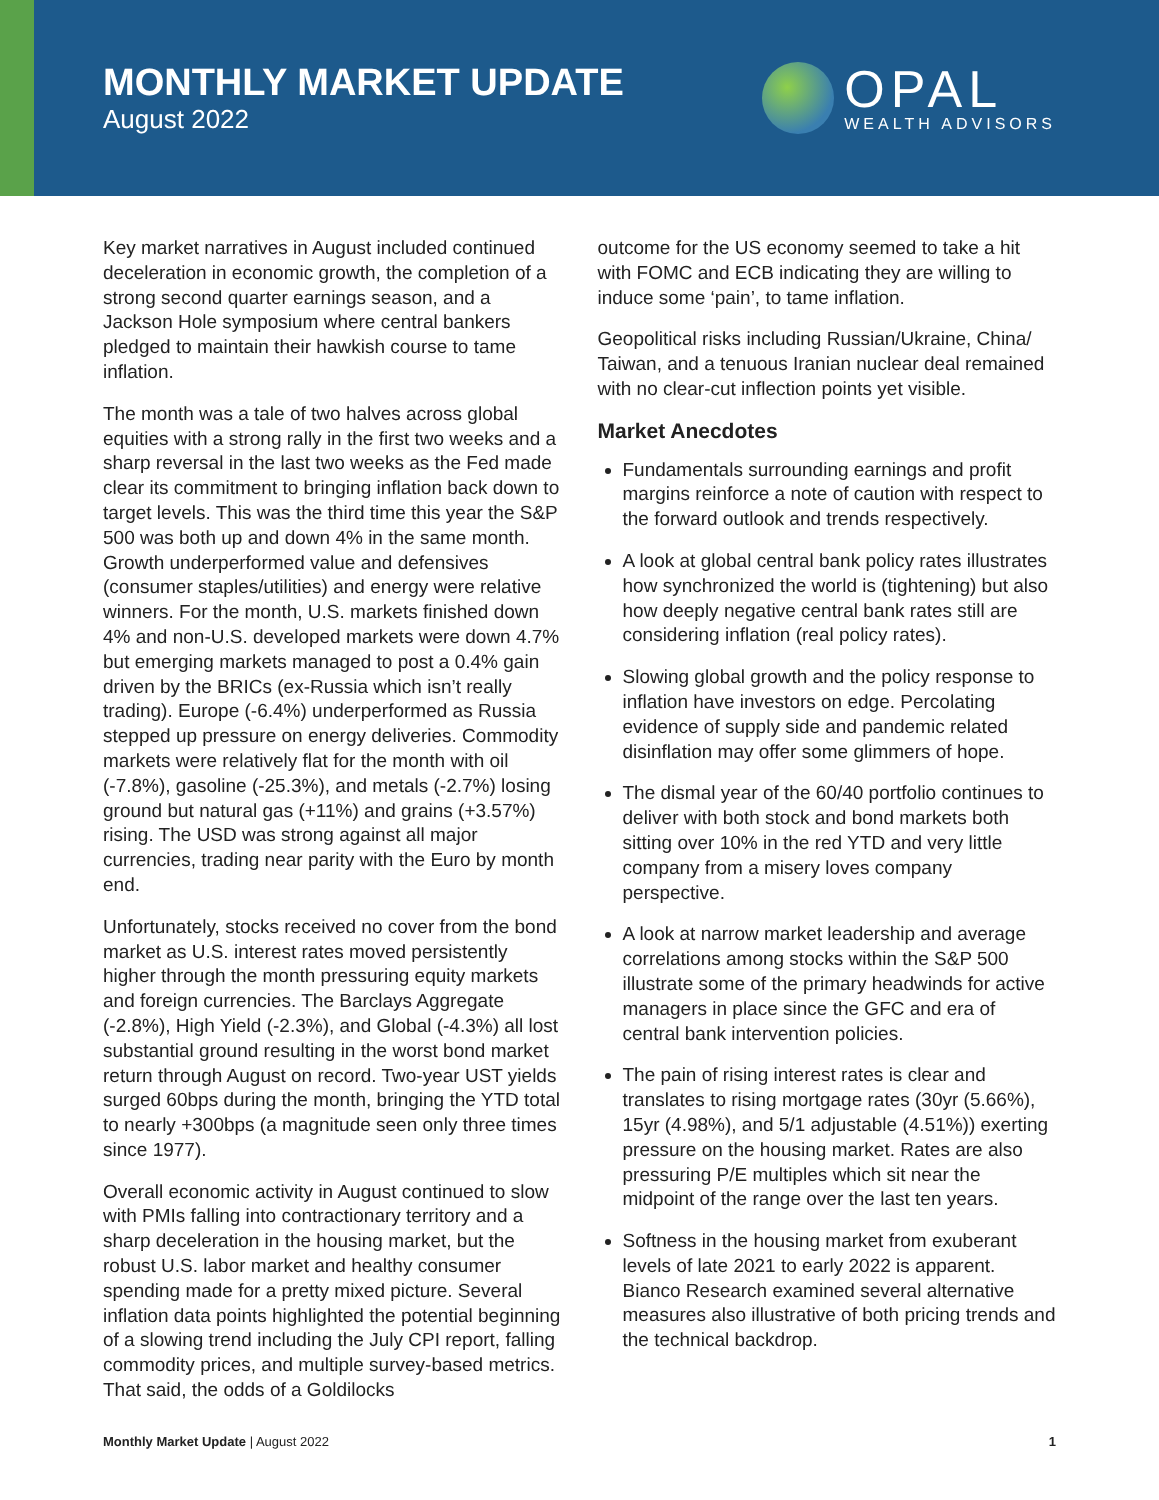MONTHLY MARKET UPDATE
August 2022
OPAL
WEALTH ADVISORS
Key market narratives in August included continued deceleration in economic growth, the completion of a strong second quarter earnings season, and a Jackson Hole symposium where central bankers pledged to maintain their hawkish course to tame inflation.
The month was a tale of two halves across global equities with a strong rally in the first two weeks and a sharp reversal in the last two weeks as the Fed made clear its commitment to bringing inflation back down to target levels. This was the third time this year the S&P 500 was both up and down 4% in the same month. Growth underperformed value and defensives (consumer staples/utilities) and energy were relative winners. For the month, U.S. markets finished down 4% and non-U.S. developed markets were down 4.7% but emerging markets managed to post a 0.4% gain driven by the BRICs (ex-Russia which isn’t really trading). Europe (-6.4%) underperformed as Russia stepped up pressure on energy deliveries. Commodity markets were relatively flat for the month with oil (-7.8%), gasoline (-25.3%), and metals (-2.7%) losing ground but natural gas (+11%) and grains (+3.57%) rising. The USD was strong against all major currencies, trading near parity with the Euro by month end.
Unfortunately, stocks received no cover from the bond market as U.S. interest rates moved persistently higher through the month pressuring equity markets and foreign currencies. The Barclays Aggregate (-2.8%), High Yield (-2.3%), and Global (-4.3%) all lost substantial ground resulting in the worst bond market return through August on record. Two-year UST yields surged 60bps during the month, bringing the YTD total to nearly +300bps (a magnitude seen only three times since 1977).
Overall economic activity in August continued to slow with PMIs falling into contractionary territory and a sharp deceleration in the housing market, but the robust U.S. labor market and healthy consumer spending made for a pretty mixed picture. Several inflation data points highlighted the potential beginning of a slowing trend including the July CPI report, falling commodity prices, and multiple survey-based metrics. That said, the odds of a Goldilocks
outcome for the US economy seemed to take a hit with FOMC and ECB indicating they are willing to induce some ‘pain’, to tame inflation.
Geopolitical risks including Russian/Ukraine, China/ Taiwan, and a tenuous Iranian nuclear deal remained with no clear-cut inflection points yet visible.
Market Anecdotes
Fundamentals surrounding earnings and profit margins reinforce a note of caution with respect to the forward outlook and trends respectively.
A look at global central bank policy rates illustrates how synchronized the world is (tightening) but also how deeply negative central bank rates still are considering inflation (real policy rates).
Slowing global growth and the policy response to inflation have investors on edge. Percolating evidence of supply side and pandemic related disinflation may offer some glimmers of hope.
The dismal year of the 60/40 portfolio continues to deliver with both stock and bond markets both sitting over 10% in the red YTD and very little company from a misery loves company perspective.
A look at narrow market leadership and average correlations among stocks within the S&P 500 illustrate some of the primary headwinds for active managers in place since the GFC and era of central bank intervention policies.
The pain of rising interest rates is clear and translates to rising mortgage rates (30yr (5.66%), 15yr (4.98%), and 5/1 adjustable (4.51%)) exerting pressure on the housing market. Rates are also pressuring P/E multiples which sit near the midpoint of the range over the last ten years.
Softness in the housing market from exuberant levels of late 2021 to early 2022 is apparent. Bianco Research examined several alternative measures also illustrative of both pricing trends and the technical backdrop.
Monthly Market Update | August 2022
1